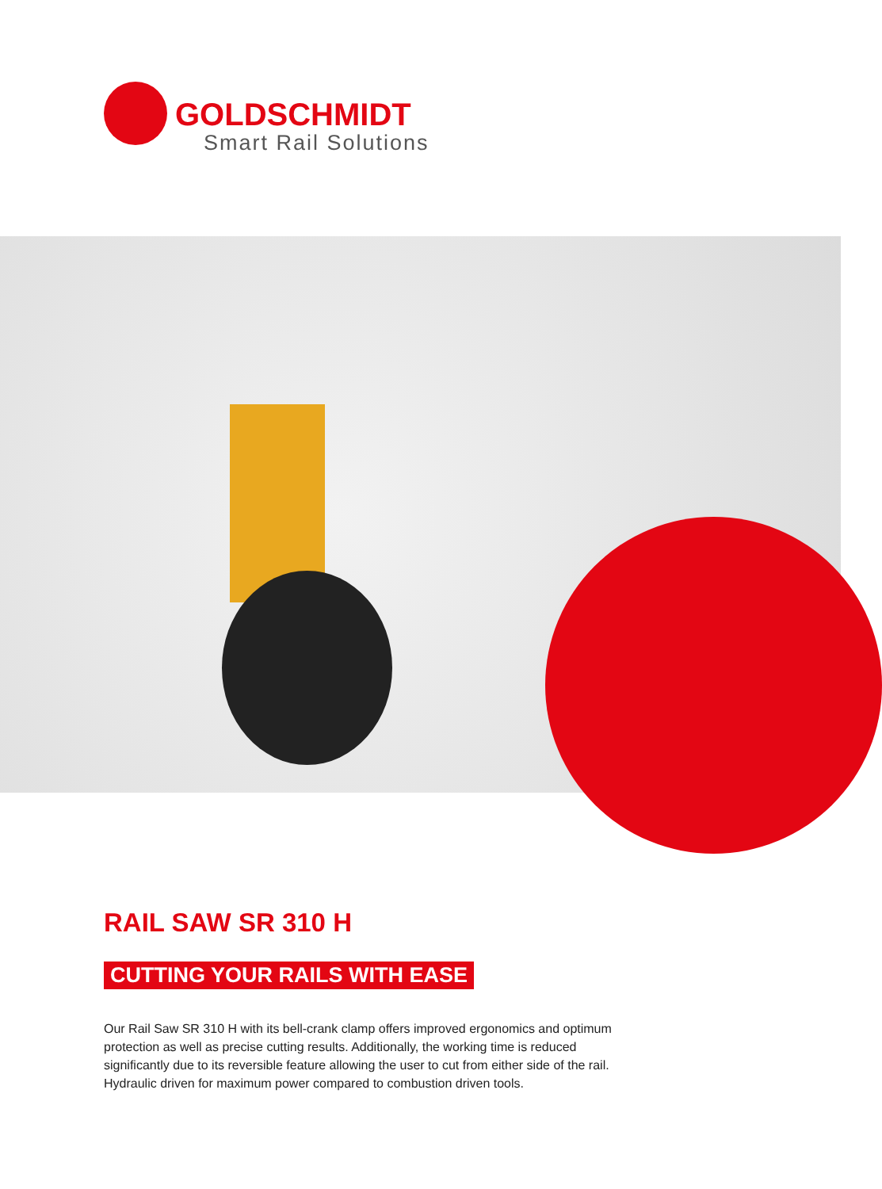GOLDSCHMIDT
Smart Rail Solutions
RAIL SAW SR 310 H
CUTTING YOUR RAILS WITH EASE
Our Rail Saw SR 310 H with its bell-crank clamp offers improved ergonomics and optimum protection as well as precise cutting results. Additionally, the working time is reduced significantly due to its reversible feature allowing the user to cut from either side of the rail. Hydraulic driven for maximum power compared to combustion driven tools.